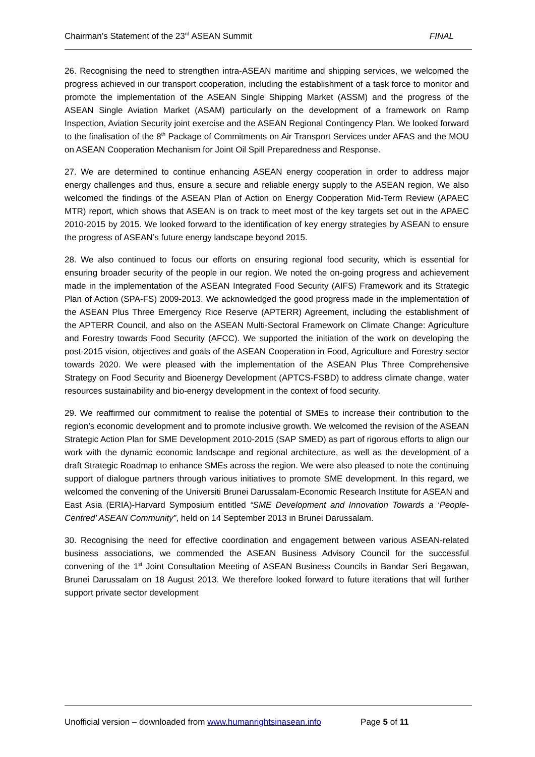Chairman’s Statement of the 23<sup>rd</sup> ASEAN Summit FINAL
26. Recognising the need to strengthen intra-ASEAN maritime and shipping services, we welcomed the progress achieved in our transport cooperation, including the establishment of a task force to monitor and promote the implementation of the ASEAN Single Shipping Market (ASSM) and the progress of the ASEAN Single Aviation Market (ASAM) particularly on the development of a framework on Ramp Inspection, Aviation Security joint exercise and the ASEAN Regional Contingency Plan. We looked forward to the finalisation of the 8<sup>th</sup> Package of Commitments on Air Transport Services under AFAS and the MOU on ASEAN Cooperation Mechanism for Joint Oil Spill Preparedness and Response.
27. We are determined to continue enhancing ASEAN energy cooperation in order to address major energy challenges and thus, ensure a secure and reliable energy supply to the ASEAN region. We also welcomed the findings of the ASEAN Plan of Action on Energy Cooperation Mid-Term Review (APAEC MTR) report, which shows that ASEAN is on track to meet most of the key targets set out in the APAEC 2010-2015 by 2015. We looked forward to the identification of key energy strategies by ASEAN to ensure the progress of ASEAN’s future energy landscape beyond 2015.
28. We also continued to focus our efforts on ensuring regional food security, which is essential for ensuring broader security of the people in our region. We noted the on-going progress and achievement made in the implementation of the ASEAN Integrated Food Security (AIFS) Framework and its Strategic Plan of Action (SPA-FS) 2009-2013. We acknowledged the good progress made in the implementation of the ASEAN Plus Three Emergency Rice Reserve (APTERR) Agreement, including the establishment of the APTERR Council, and also on the ASEAN Multi-Sectoral Framework on Climate Change: Agriculture and Forestry towards Food Security (AFCC). We supported the initiation of the work on developing the post-2015 vision, objectives and goals of the ASEAN Cooperation in Food, Agriculture and Forestry sector towards 2020. We were pleased with the implementation of the ASEAN Plus Three Comprehensive Strategy on Food Security and Bioenergy Development (APTCS-FSBD) to address climate change, water resources sustainability and bio-energy development in the context of food security.
29. We reaffirmed our commitment to realise the potential of SMEs to increase their contribution to the region’s economic development and to promote inclusive growth. We welcomed the revision of the ASEAN Strategic Action Plan for SME Development 2010-2015 (SAP SMED) as part of rigorous efforts to align our work with the dynamic economic landscape and regional architecture, as well as the development of a draft Strategic Roadmap to enhance SMEs across the region. We were also pleased to note the continuing support of dialogue partners through various initiatives to promote SME development. In this regard, we welcomed the convening of the Universiti Brunei Darussalam-Economic Research Institute for ASEAN and East Asia (ERIA)-Harvard Symposium entitled “SME Development and Innovation Towards a ‘People-Centred’ ASEAN Community”, held on 14 September 2013 in Brunei Darussalam.
30. Recognising the need for effective coordination and engagement between various ASEAN-related business associations, we commended the ASEAN Business Advisory Council for the successful convening of the 1<sup>st</sup> Joint Consultation Meeting of ASEAN Business Councils in Bandar Seri Begawan, Brunei Darussalam on 18 August 2013. We therefore looked forward to future iterations that will further support private sector development
Unofficial version – downloaded from www.humanrightsinasean.info Page 5 of 11